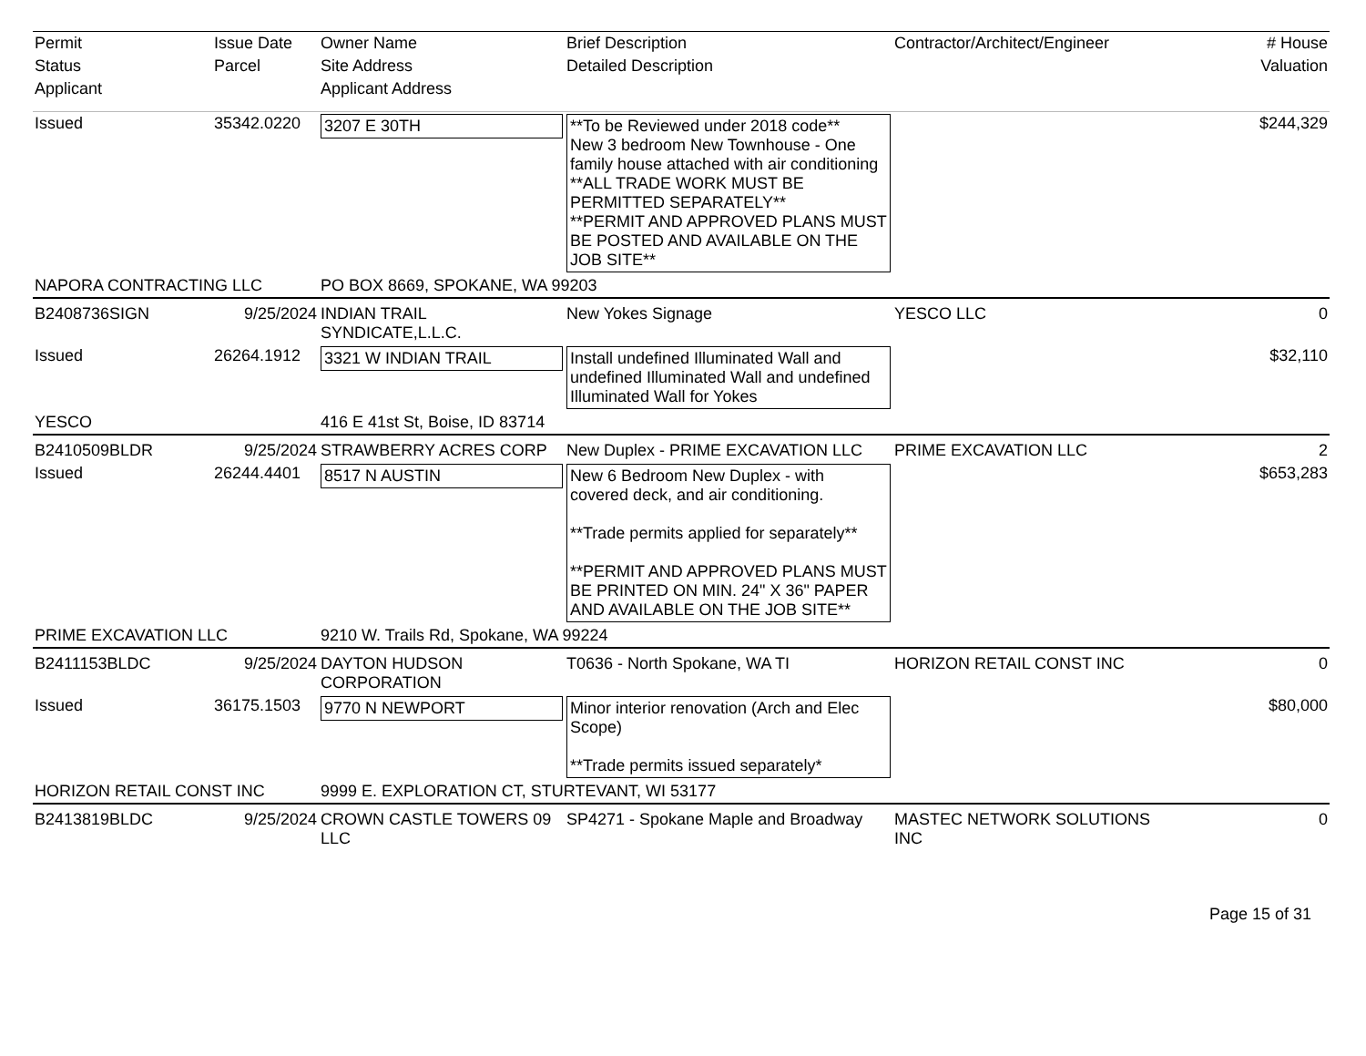| Permit | Issue Date | Owner Name | Brief Description | Contractor/Architect/Engineer | # House |
| --- | --- | --- | --- | --- | --- |
| Status | Parcel | Site Address | Detailed Description | | Valuation |
| Applicant | | Applicant Address | | | |
| Issued | 35342.0220 | 3207 E 30TH | **To be Reviewed under 2018 code** New 3 bedroom New Townhouse - One family house attached with air conditioning **ALL TRADE WORK MUST BE PERMITTED SEPARATELY** **PERMIT AND APPROVED PLANS MUST BE POSTED AND AVAILABLE ON THE JOB SITE** | | $244,329 |
| NAPORA CONTRACTING LLC | | PO BOX 8669, SPOKANE, WA 99203 | | | |
| B2408736SIGN | 9/25/2024 | INDIAN TRAIL SYNDICATE,L.L.C. | New Yokes Signage | YESCO LLC | 0 |
| Issued | 26264.1912 | 3321 W INDIAN TRAIL | Install undefined Illuminated Wall and undefined Illuminated Wall and undefined Illuminated Wall for Yokes | | $32,110 |
| YESCO | | 416 E 41st St, Boise, ID 83714 | | | |
| B2410509BLDR | 9/25/2024 | STRAWBERRY ACRES CORP | New Duplex - PRIME EXCAVATION LLC | PRIME EXCAVATION LLC | 2 |
| Issued | 26244.4401 | 8517 N AUSTIN | New 6 Bedroom New Duplex - with covered deck, and air conditioning. **Trade permits applied for separately** **PERMIT AND APPROVED PLANS MUST BE PRINTED ON MIN. 24" X 36" PAPER AND AVAILABLE ON THE JOB SITE** | | $653,283 |
| PRIME EXCAVATION LLC | | 9210 W. Trails Rd, Spokane, WA 99224 | | | |
| B2411153BLDC | 9/25/2024 | DAYTON HUDSON CORPORATION | T0636 - North Spokane, WA TI | HORIZON RETAIL CONST INC | 0 |
| Issued | 36175.1503 | 9770 N NEWPORT | Minor interior renovation (Arch and Elec Scope) **Trade permits issued separately* | | $80,000 |
| HORIZON RETAIL CONST INC | | 9999 E. EXPLORATION CT, STURTEVANT, WI 53177 | | | |
| B2413819BLDC | 9/25/2024 | CROWN CASTLE TOWERS 09 LLC | SP4271 - Spokane Maple and Broadway | MASTEC NETWORK SOLUTIONS INC | 0 |
Page 15 of 31